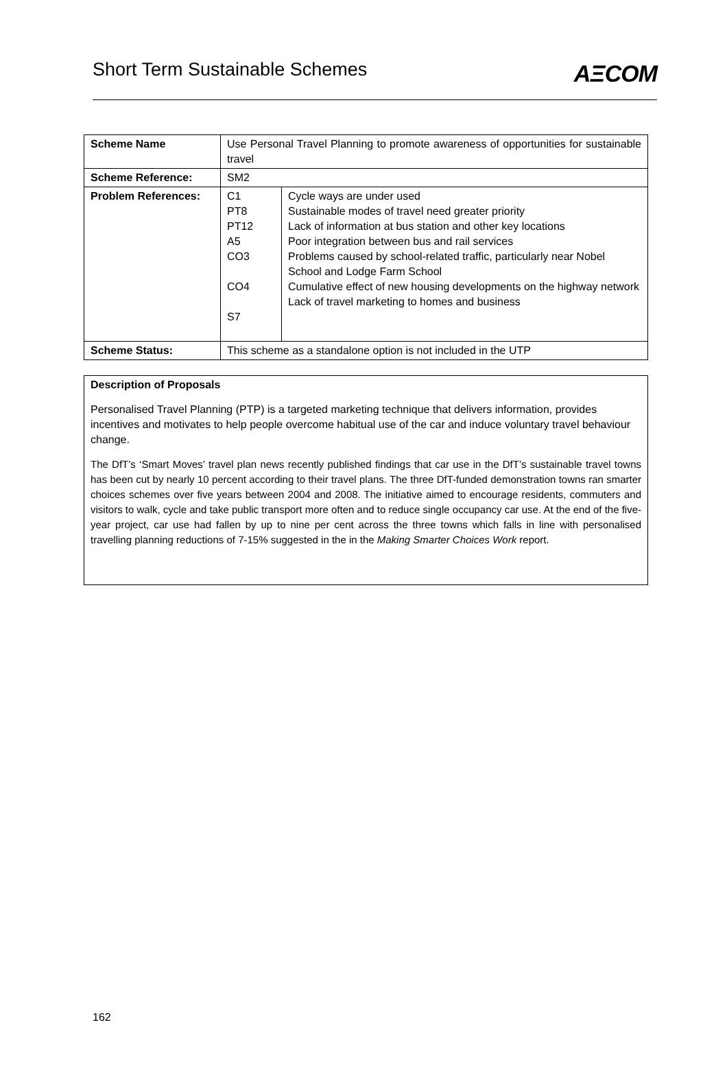Short Term Sustainable Schemes
AΞCOM
| Scheme Name | Use Personal Travel Planning to promote awareness of opportunities for sustainable travel | |
| Scheme Reference: | SM2 | |
| Problem References: | C1 PT8 PT12 A5 CO3 CO4 S7 | Cycle ways are under used Sustainable modes of travel need greater priority Lack of information at bus station and other key locations Poor integration between bus and rail services Problems caused by school-related traffic, particularly near Nobel School and Lodge Farm School Cumulative effect of new housing developments on the highway network Lack of travel marketing to homes and business |
| Scheme Status: | This scheme as a standalone option is not included in the UTP | |
Description of Proposals
Personalised Travel Planning (PTP) is a targeted marketing technique that delivers information, provides incentives and motivates to help people overcome habitual use of the car and induce voluntary travel behaviour change.
The DfT’s ‘Smart Moves’ travel plan news recently published findings that car use in the DfT’s sustainable travel towns has been cut by nearly 10 percent according to their travel plans. The three DfT-funded demonstration towns ran smarter choices schemes over five years between 2004 and 2008. The initiative aimed to encourage residents, commuters and visitors to walk, cycle and take public transport more often and to reduce single occupancy car use. At the end of the five-year project, car use had fallen by up to nine per cent across the three towns which falls in line with personalised travelling planning reductions of 7-15% suggested in the in the Making Smarter Choices Work report.
162